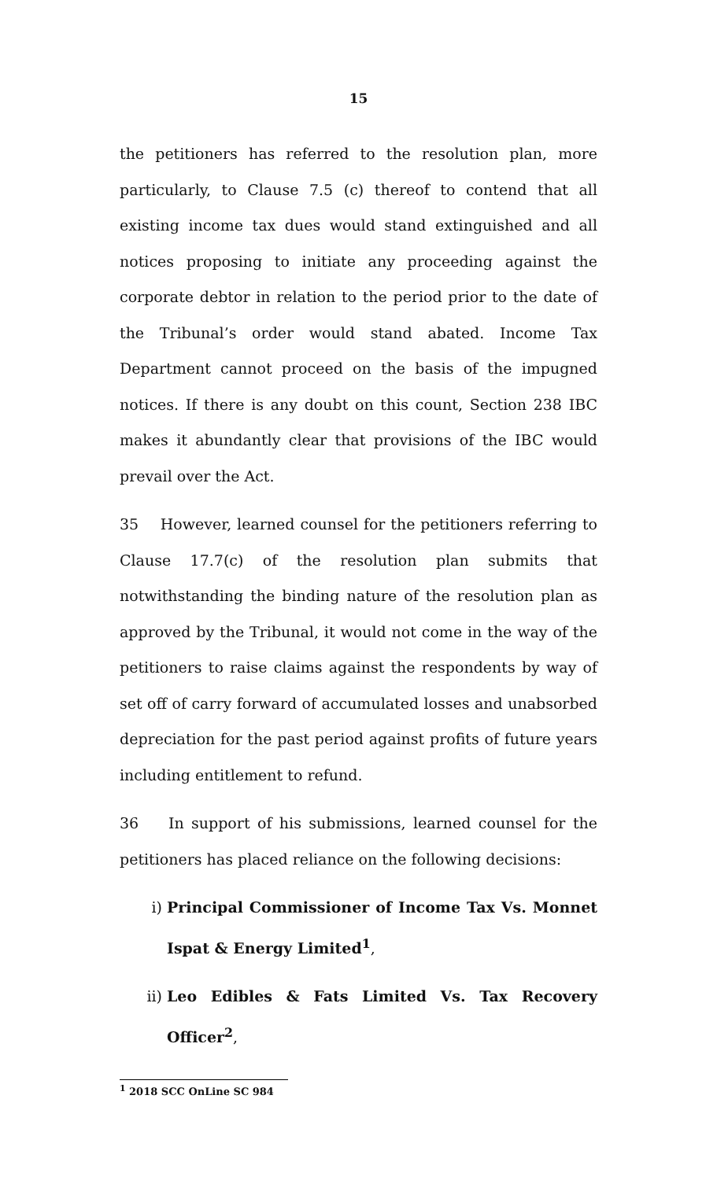15
the petitioners has referred to the resolution plan, more particularly, to Clause 7.5 (c) thereof to contend that all existing income tax dues would stand extinguished and all notices proposing to initiate any proceeding against the corporate debtor in relation to the period prior to the date of the Tribunal’s order would stand abated. Income Tax Department cannot proceed on the basis of the impugned notices. If there is any doubt on this count, Section 238 IBC makes it abundantly clear that provisions of the IBC would prevail over the Act.
35 However, learned counsel for the petitioners referring to Clause 17.7(c) of the resolution plan submits that notwithstanding the binding nature of the resolution plan as approved by the Tribunal, it would not come in the way of the petitioners to raise claims against the respondents by way of set off of carry forward of accumulated losses and unabsorbed depreciation for the past period against profits of future years including entitlement to refund.
36 In support of his submissions, learned counsel for the petitioners has placed reliance on the following decisions:
i) Principal Commissioner of Income Tax Vs. Monnet Ispat & Energy Limited<sup>1</sup>,
ii) Leo Edibles & Fats Limited Vs. Tax Recovery Officer<sup>2</sup>,
<sup>1</sup> 2018 SCC OnLine SC 984